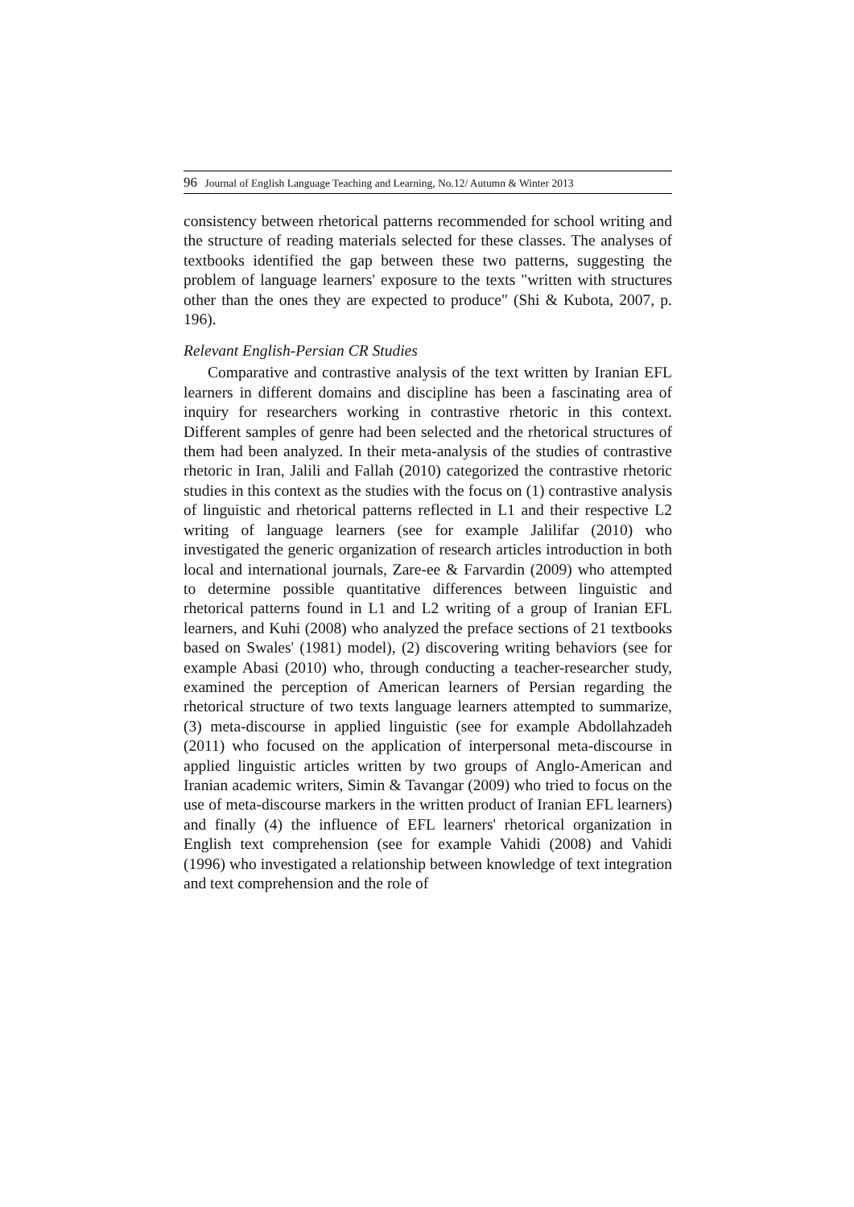96 Journal of English Language Teaching and Learning, No.12/ Autumn & Winter 2013
consistency between rhetorical patterns recommended for school writing and the structure of reading materials selected for these classes. The analyses of textbooks identified the gap between these two patterns, suggesting the problem of language learners' exposure to the texts "written with structures other than the ones they are expected to produce" (Shi & Kubota, 2007, p. 196).
Relevant English-Persian CR Studies
Comparative and contrastive analysis of the text written by Iranian EFL learners in different domains and discipline has been a fascinating area of inquiry for researchers working in contrastive rhetoric in this context. Different samples of genre had been selected and the rhetorical structures of them had been analyzed. In their meta-analysis of the studies of contrastive rhetoric in Iran, Jalili and Fallah (2010) categorized the contrastive rhetoric studies in this context as the studies with the focus on (1) contrastive analysis of linguistic and rhetorical patterns reflected in L1 and their respective L2 writing of language learners (see for example Jalilifar (2010) who investigated the generic organization of research articles introduction in both local and international journals, Zare-ee & Farvardin (2009) who attempted to determine possible quantitative differences between linguistic and rhetorical patterns found in L1 and L2 writing of a group of Iranian EFL learners, and Kuhi (2008) who analyzed the preface sections of 21 textbooks based on Swales' (1981) model), (2) discovering writing behaviors (see for example Abasi (2010) who, through conducting a teacher-researcher study, examined the perception of American learners of Persian regarding the rhetorical structure of two texts language learners attempted to summarize, (3) meta-discourse in applied linguistic (see for example Abdollahzadeh (2011) who focused on the application of interpersonal meta-discourse in applied linguistic articles written by two groups of Anglo-American and Iranian academic writers, Simin & Tavangar (2009) who tried to focus on the use of meta-discourse markers in the written product of Iranian EFL learners) and finally (4) the influence of EFL learners' rhetorical organization in English text comprehension (see for example Vahidi (2008) and Vahidi (1996) who investigated a relationship between knowledge of text integration and text comprehension and the role of